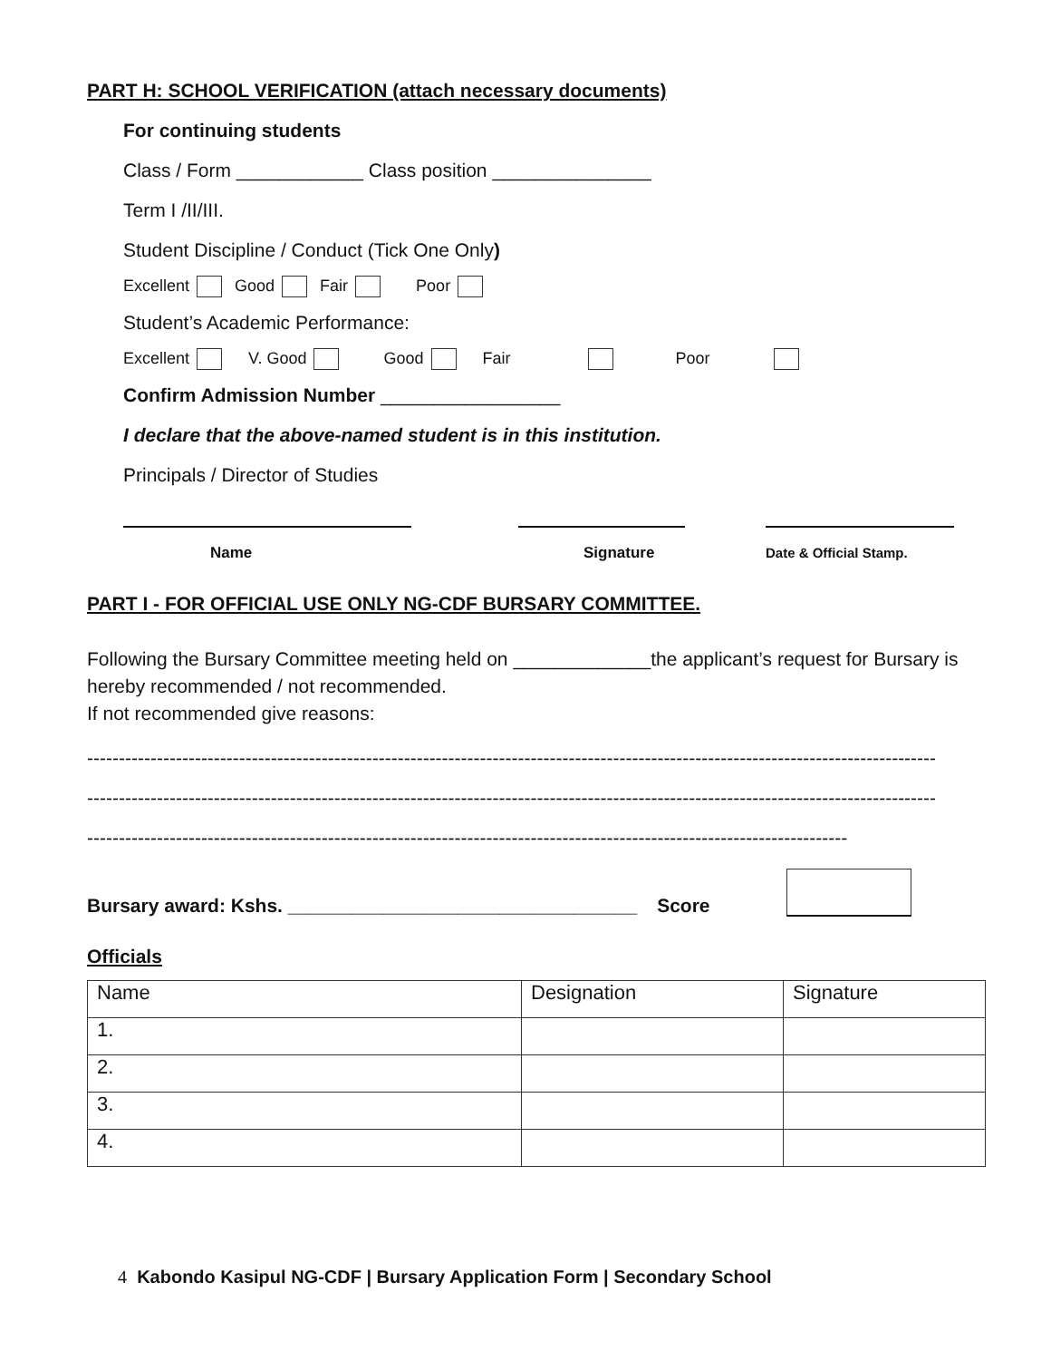PART H: SCHOOL VERIFICATION (attach necessary documents)
For continuing students
Class / Form ____________ Class position _______________
Term I /II/III.
Student Discipline / Conduct (Tick One Only)
Excellent Good Fair Poor
Student’s Academic Performance:
Excellent V. Good Good Fair Poor
Confirm Admission Number _________________
I declare that the above-named student is in this institution.
Principals / Director of Studies
Name Signature Date & Official Stamp.
PART I - FOR OFFICIAL USE ONLY NG-CDF BURSARY COMMITTEE.
Following the Bursary Committee meeting held on _____________the applicant’s request for Bursary is hereby recommended / not recommended.
If not recommended give reasons:
--------------------------------------------------------------------------------------------------------------------------------------
--------------------------------------------------------------------------------------------------------------------------------------
------------------------------------------------------------------------------------------------------------------------
Bursary award: Kshs. _________________________________ Score
Officials
| Name | Designation | Signature |
| 1. | | |
| 2. | | |
| 3. | | |
| 4. | | |
4 Kabondo Kasipul NG-CDF | Bursary Application Form | Secondary School